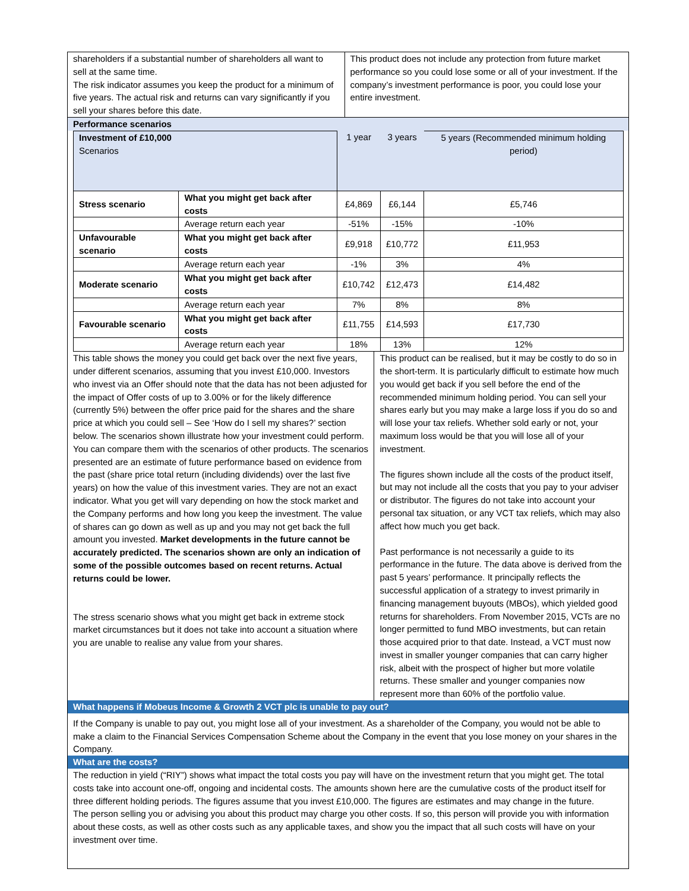shareholders if a substantial number of shareholders all want to sell at the same time.
The risk indicator assumes you keep the product for a minimum of five years. The actual risk and returns can vary significantly if you sell your shares before this date.
This product does not include any protection from future market performance so you could lose some or all of your investment. If the company’s investment performance is poor, you could lose your entire investment.
Performance scenarios
| Investment of £10,000 Scenarios | | 1 year | 3 years | 5 years (Recommended minimum holding period) |
| Stress scenario | What you might get back after costs | £4,869 | £6,144 | £5,746 |
| | Average return each year | -51% | -15% | -10% |
| Unfavourable scenario | What you might get back after costs | £9,918 | £10,772 | £11,953 |
| | Average return each year | -1% | 3% | 4% |
| Moderate scenario | What you might get back after costs | £10,742 | £12,473 | £14,482 |
| | Average return each year | 7% | 8% | 8% |
| Favourable scenario | What you might get back after costs | £11,755 | £14,593 | £17,730 |
| | Average return each year | 18% | 13% | 12% |
This table shows the money you could get back over the next five years, under different scenarios, assuming that you invest £10,000. Investors who invest via an Offer should note that the data has not been adjusted for the impact of Offer costs of up to 3.00% or for the likely difference (currently 5%) between the offer price paid for the shares and the share price at which you could sell – See ‘How do I sell my shares?’ section below. The scenarios shown illustrate how your investment could perform. You can compare them with the scenarios of other products. The scenarios presented are an estimate of future performance based on evidence from the past (share price total return (including dividends) over the last five years) on how the value of this investment varies. They are not an exact indicator. What you get will vary depending on how the stock market and the Company performs and how long you keep the investment. The value of shares can go down as well as up and you may not get back the full amount you invested. Market developments in the future cannot be accurately predicted. The scenarios shown are only an indication of some of the possible outcomes based on recent returns. Actual returns could be lower.
The stress scenario shows what you might get back in extreme stock market circumstances but it does not take into account a situation where you are unable to realise any value from your shares.
This product can be realised, but it may be costly to do so in the short-term. It is particularly difficult to estimate how much you would get back if you sell before the end of the recommended minimum holding period. You can sell your shares early but you may make a large loss if you do so and will lose your tax reliefs. Whether sold early or not, your maximum loss would be that you will lose all of your investment.
The figures shown include all the costs of the product itself, but may not include all the costs that you pay to your adviser or distributor. The figures do not take into account your personal tax situation, or any VCT tax reliefs, which may also affect how much you get back.
Past performance is not necessarily a guide to its performance in the future. The data above is derived from the past 5 years’ performance. It principally reflects the successful application of a strategy to invest primarily in financing management buyouts (MBOs), which yielded good returns for shareholders. From November 2015, VCTs are no longer permitted to fund MBO investments, but can retain those acquired prior to that date. Instead, a VCT must now invest in smaller younger companies that can carry higher risk, albeit with the prospect of higher but more volatile returns. These smaller and younger companies now represent more than 60% of the portfolio value.
What happens if Mobeus Income & Growth 2 VCT plc is unable to pay out?
If the Company is unable to pay out, you might lose all of your investment. As a shareholder of the Company, you would not be able to make a claim to the Financial Services Compensation Scheme about the Company in the event that you lose money on your shares in the Company.
What are the costs?
The reduction in yield (“RIY”) shows what impact the total costs you pay will have on the investment return that you might get. The total costs take into account one-off, ongoing and incidental costs. The amounts shown here are the cumulative costs of the product itself for three different holding periods. The figures assume that you invest £10,000. The figures are estimates and may change in the future.
The person selling you or advising you about this product may charge you other costs. If so, this person will provide you with information about these costs, as well as other costs such as any applicable taxes, and show you the impact that all such costs will have on your investment over time.